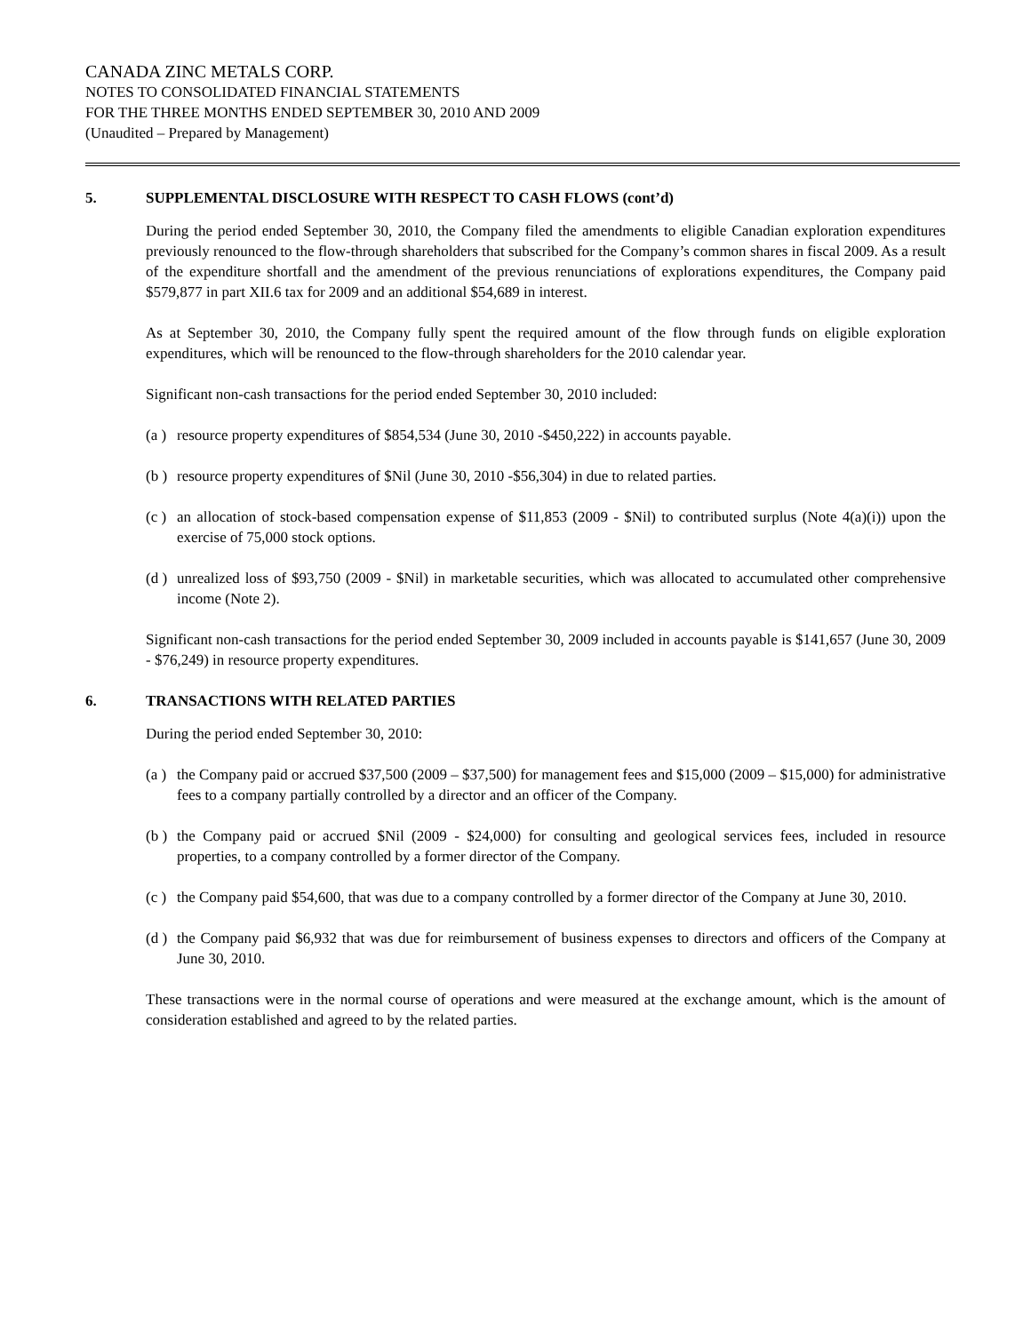CANADA ZINC METALS CORP.
NOTES TO CONSOLIDATED FINANCIAL STATEMENTS
FOR THE THREE MONTHS ENDED SEPTEMBER 30, 2010 AND 2009
(Unaudited – Prepared by Management)
5. SUPPLEMENTAL DISCLOSURE WITH RESPECT TO CASH FLOWS (cont’d)
During the period ended September 30, 2010, the Company filed the amendments to eligible Canadian exploration expenditures previously renounced to the flow-through shareholders that subscribed for the Company’s common shares in fiscal 2009. As a result of the expenditure shortfall and the amendment of the previous renunciations of explorations expenditures, the Company paid $579,877 in part XII.6 tax for 2009 and an additional $54,689 in interest.
As at September 30, 2010, the Company fully spent the required amount of the flow through funds on eligible exploration expenditures, which will be renounced to the flow-through shareholders for the 2010 calendar year.
Significant non-cash transactions for the period ended September 30, 2010 included:
(a )
resource property expenditures of $854,534 (June 30, 2010 -$450,222) in accounts payable.
(b )
resource property expenditures of $Nil (June 30, 2010 -$56,304) in due to related parties.
(c )
an allocation of stock-based compensation expense of $11,853 (2009 - $Nil) to contributed surplus (Note 4(a)(i)) upon the exercise of 75,000 stock options.
(d )
unrealized loss of $93,750 (2009 - $Nil) in marketable securities, which was allocated to accumulated other comprehensive income (Note 2).
Significant non-cash transactions for the period ended September 30, 2009 included in accounts payable is $141,657 (June 30, 2009 - $76,249) in resource property expenditures.
6. TRANSACTIONS WITH RELATED PARTIES
During the period ended September 30, 2010:
(a )
the Company paid or accrued $37,500 (2009 – $37,500) for management fees and $15,000 (2009 – $15,000) for administrative fees to a company partially controlled by a director and an officer of the Company.
(b )
the Company paid or accrued $Nil (2009 - $24,000) for consulting and geological services fees, included in resource properties, to a company controlled by a former director of the Company.
(c )
the Company paid $54,600, that was due to a company controlled by a former director of the Company at June 30, 2010.
(d )
the Company paid $6,932 that was due for reimbursement of business expenses to directors and officers of the Company at June 30, 2010.
These transactions were in the normal course of operations and were measured at the exchange amount, which is the amount of consideration established and agreed to by the related parties.